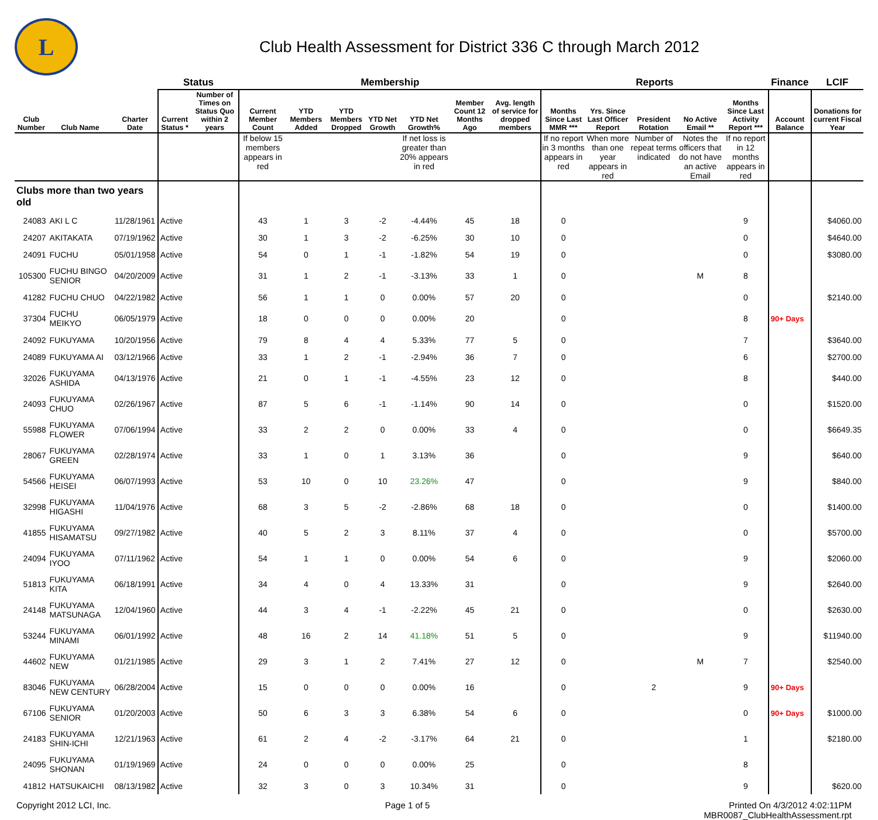L
Club Health Assessment for District 336 C through March 2012
| | | | Status | | Membership | | | | | | | Reports | | | | | Finance | LCIF |
| --- | --- | --- | --- | --- | --- | --- | --- | --- | --- | --- | --- | --- | --- | --- | --- | --- | --- | --- |
| Club Number | Club Name | Charter Date | Current Status * | Number of Times on Status Quo within 2 years | Current Member Count | YTD Members Added | YTD Members Dropped | YTD Net Growth | YTD Net Growth% | Member Count 12 Months Ago | Avg. length of service for dropped members | Months Since Last MMR *** | Yrs. Since Last Officer Report | President Rotation | No Active Email ** | Months Since Last Activity Report *** | Account Balance | Donations for current Fiscal Year |
| | | | | | If below 15 members appears in red | | | | If net loss is greater than 20% appears in red | | | If no report in 3 months appears in red | When more than one year appears in red | Number of repeat terms indicated | Notes the officers that do not have an active Email | If no report in 12 months appears in red | | |
| Clubs more than two years old | | | | | | | | | | | | | | | | | | |
| 24083 | AKI L C | 11/28/1961 | Active | | 43 | 1 | 3 | -2 | -4.44% | 45 | 18 | 0 | | | | 9 | | $4060.00 |
| 24207 | AKITAKATA | 07/19/1962 | Active | | 30 | 1 | 3 | -2 | -6.25% | 30 | 10 | 0 | | | | 0 | | $4640.00 |
| 24091 | FUCHU | 05/01/1958 | Active | | 54 | 0 | 1 | -1 | -1.82% | 54 | 19 | 0 | | | | 0 | | $3080.00 |
| 105300 | FUCHU BINGO SENIOR | 04/20/2009 | Active | | 31 | 1 | 2 | -1 | -3.13% | 33 | 1 | 0 | | | M | 8 | | |
| 41282 | FUCHU CHUO | 04/22/1982 | Active | | 56 | 1 | 1 | 0 | 0.00% | 57 | 20 | 0 | | | | 0 | | $2140.00 |
| 37304 | FUCHU MEIKYO | 06/05/1979 | Active | | 18 | 0 | 0 | 0 | 0.00% | 20 | | 0 | | | | 8 | 90+ Days | |
| 24092 | FUKUYAMA | 10/20/1956 | Active | | 79 | 8 | 4 | 4 | 5.33% | 77 | 5 | 0 | | | | 7 | | $3640.00 |
| 24089 | FUKUYAMA AI | 03/12/1966 | Active | | 33 | 1 | 2 | -1 | -2.94% | 36 | 7 | 0 | | | | 6 | | $2700.00 |
| 32026 | FUKUYAMA ASHIDA | 04/13/1976 | Active | | 21 | 0 | 1 | -1 | -4.55% | 23 | 12 | 0 | | | | 8 | | $440.00 |
| 24093 | FUKUYAMA CHUO | 02/26/1967 | Active | | 87 | 5 | 6 | -1 | -1.14% | 90 | 14 | 0 | | | | 0 | | $1520.00 |
| 55988 | FUKUYAMA FLOWER | 07/06/1994 | Active | | 33 | 2 | 2 | 0 | 0.00% | 33 | 4 | 0 | | | | 0 | | $6649.35 |
| 28067 | FUKUYAMA GREEN | 02/28/1974 | Active | | 33 | 1 | 0 | 1 | 3.13% | 36 | | 0 | | | | 9 | | $640.00 |
| 54566 | FUKUYAMA HEISEI | 06/07/1993 | Active | | 53 | 10 | 0 | 10 | 23.26% | 47 | | 0 | | | | 9 | | $840.00 |
| 32998 | FUKUYAMA HIGASHI | 11/04/1976 | Active | | 68 | 3 | 5 | -2 | -2.86% | 68 | 18 | 0 | | | | 0 | | $1400.00 |
| 41855 | FUKUYAMA HISAMATSU | 09/27/1982 | Active | | 40 | 5 | 2 | 3 | 8.11% | 37 | 4 | 0 | | | | 0 | | $5700.00 |
| 24094 | FUKUYAMA IYOO | 07/11/1962 | Active | | 54 | 1 | 1 | 0 | 0.00% | 54 | 6 | 0 | | | | 9 | | $2060.00 |
| 51813 | FUKUYAMA KITA | 06/18/1991 | Active | | 34 | 4 | 0 | 4 | 13.33% | 31 | | 0 | | | | 9 | | $2640.00 |
| 24148 | FUKUYAMA MATSUNAGA | 12/04/1960 | Active | | 44 | 3 | 4 | -1 | -2.22% | 45 | 21 | 0 | | | | 0 | | $2630.00 |
| 53244 | FUKUYAMA MINAMI | 06/01/1992 | Active | | 48 | 16 | 2 | 14 | 41.18% | 51 | 5 | 0 | | | | 9 | | $11940.00 |
| 44602 | FUKUYAMA NEW | 01/21/1985 | Active | | 29 | 3 | 1 | 2 | 7.41% | 27 | 12 | 0 | | | M | 7 | | $2540.00 |
| 83046 | FUKUYAMA NEW CENTURY | 06/28/2004 | Active | | 15 | 0 | 0 | 0 | 0.00% | 16 | | 0 | | 2 | | 9 | 90+ Days | |
| 67106 | FUKUYAMA SENIOR | 01/20/2003 | Active | | 50 | 6 | 3 | 3 | 6.38% | 54 | 6 | 0 | | | | 0 | 90+ Days | $1000.00 |
| 24183 | FUKUYAMA SHIN-ICHI | 12/21/1963 | Active | | 61 | 2 | 4 | -2 | -3.17% | 64 | 21 | 0 | | | | 1 | | $2180.00 |
| 24095 | FUKUYAMA SHONAN | 01/19/1969 | Active | | 24 | 0 | 0 | 0 | 0.00% | 25 | | 0 | | | | 8 | | |
| 41812 | HATSUKAICHI | 08/13/1982 | Active | | 32 | 3 | 0 | 3 | 10.34% | 31 | | 0 | | | | 9 | | $620.00 |
Copyright 2012 LCI, Inc. Page 1 of 5 Printed On 4/3/2012 4:02:11PM
MBR0087_ClubHealthAssessment.rpt